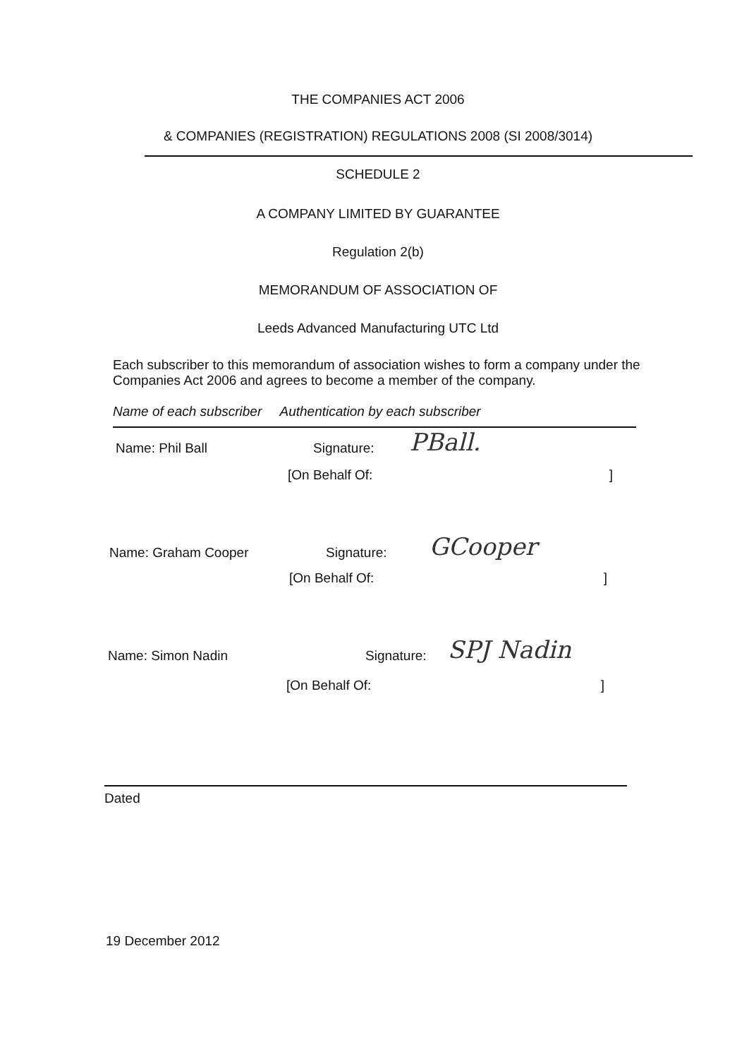THE COMPANIES ACT 2006
& COMPANIES (REGISTRATION) REGULATIONS 2008 (SI 2008/3014)
SCHEDULE 2
A COMPANY LIMITED BY GUARANTEE
Regulation 2(b)
MEMORANDUM OF ASSOCIATION OF
Leeds Advanced Manufacturing UTC Ltd
Each subscriber to this memorandum of association wishes to form a company under the Companies Act 2006 and agrees to become a member of the company.
Name of each subscriber Authentication by each subscriber
Name: Phil Ball Signature: PBall.
[On Behalf Of: ]
Name: Graham Cooper Signature: GCooper
[On Behalf Of: ]
Name: Simon Nadin Signature: SPJ Nadin
[On Behalf Of: ]
Dated
19 December 2012